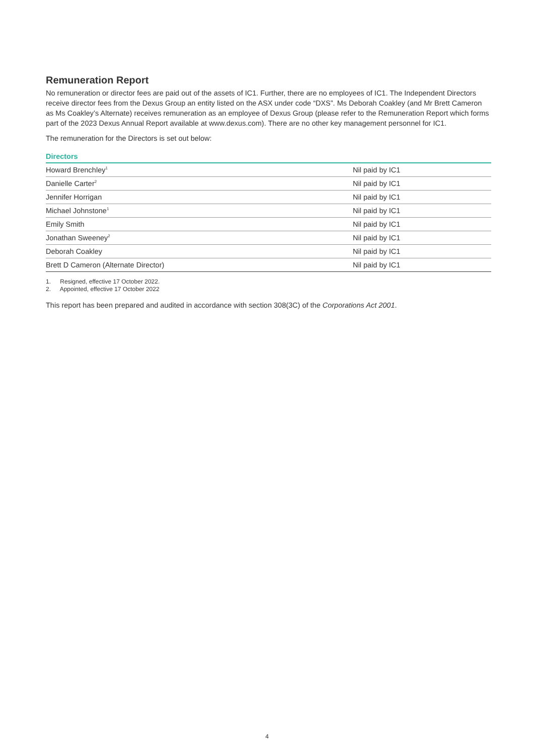Remuneration Report
No remuneration or director fees are paid out of the assets of IC1. Further, there are no employees of IC1. The Independent Directors receive director fees from the Dexus Group an entity listed on the ASX under code “DXS”. Ms Deborah Coakley (and Mr Brett Cameron as Ms Coakley’s Alternate) receives remuneration as an employee of Dexus Group (please refer to the Remuneration Report which forms part of the 2023 Dexus Annual Report available at www.dexus.com). There are no other key management personnel for IC1.
The remuneration for the Directors is set out below:
Directors
| Howard Brenchley<sup>1</sup> | Nil paid by IC1 |
| Danielle Carter<sup>2</sup> | Nil paid by IC1 |
| Jennifer Horrigan | Nil paid by IC1 |
| Michael Johnstone<sup>1</sup> | Nil paid by IC1 |
| Emily Smith | Nil paid by IC1 |
| Jonathan Sweeney<sup>2</sup> | Nil paid by IC1 |
| Deborah Coakley | Nil paid by IC1 |
| Brett D Cameron (Alternate Director) | Nil paid by IC1 |
1. Resigned, effective 17 October 2022.
2. Appointed, effective 17 October 2022
This report has been prepared and audited in accordance with section 308(3C) of the Corporations Act 2001.
4